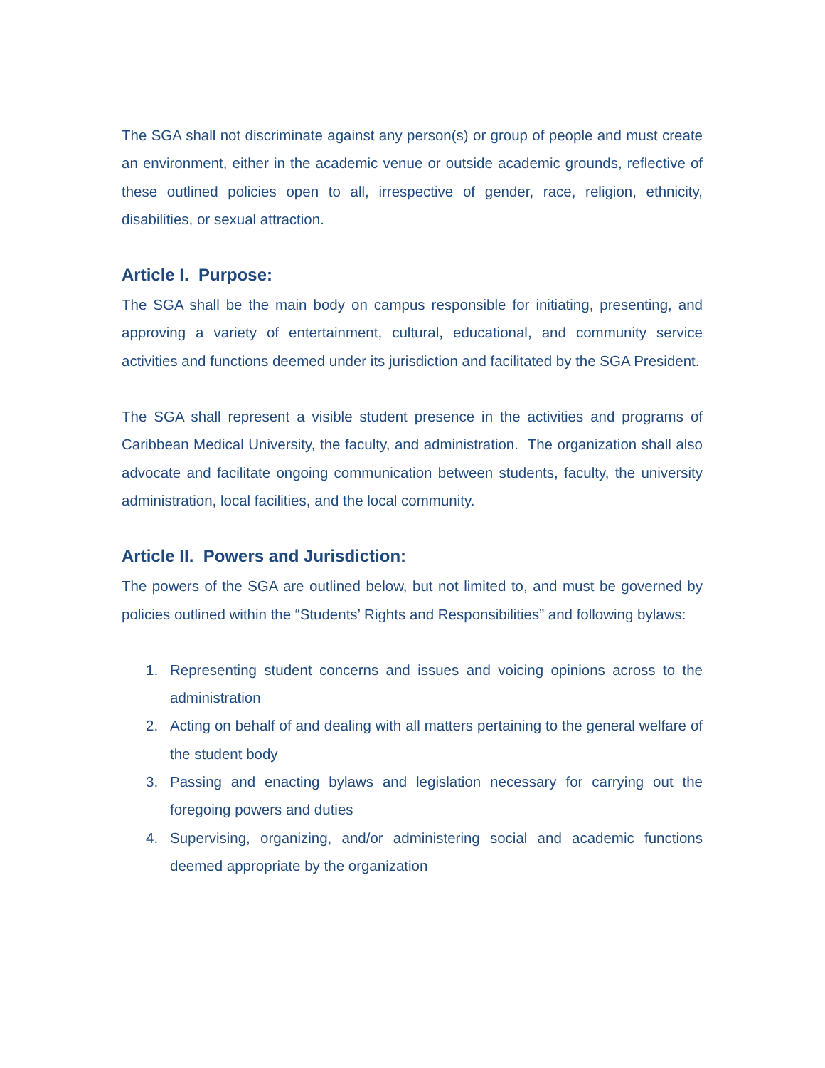The SGA shall not discriminate against any person(s) or group of people and must create an environment, either in the academic venue or outside academic grounds, reflective of these outlined policies open to all, irrespective of gender, race, religion, ethnicity, disabilities, or sexual attraction.
Article I. Purpose:
The SGA shall be the main body on campus responsible for initiating, presenting, and approving a variety of entertainment, cultural, educational, and community service activities and functions deemed under its jurisdiction and facilitated by the SGA President.
The SGA shall represent a visible student presence in the activities and programs of Caribbean Medical University, the faculty, and administration. The organization shall also advocate and facilitate ongoing communication between students, faculty, the university administration, local facilities, and the local community.
Article II. Powers and Jurisdiction:
The powers of the SGA are outlined below, but not limited to, and must be governed by policies outlined within the “Students’ Rights and Responsibilities” and following bylaws:
1. Representing student concerns and issues and voicing opinions across to the administration
2. Acting on behalf of and dealing with all matters pertaining to the general welfare of the student body
3. Passing and enacting bylaws and legislation necessary for carrying out the foregoing powers and duties
4. Supervising, organizing, and/or administering social and academic functions deemed appropriate by the organization